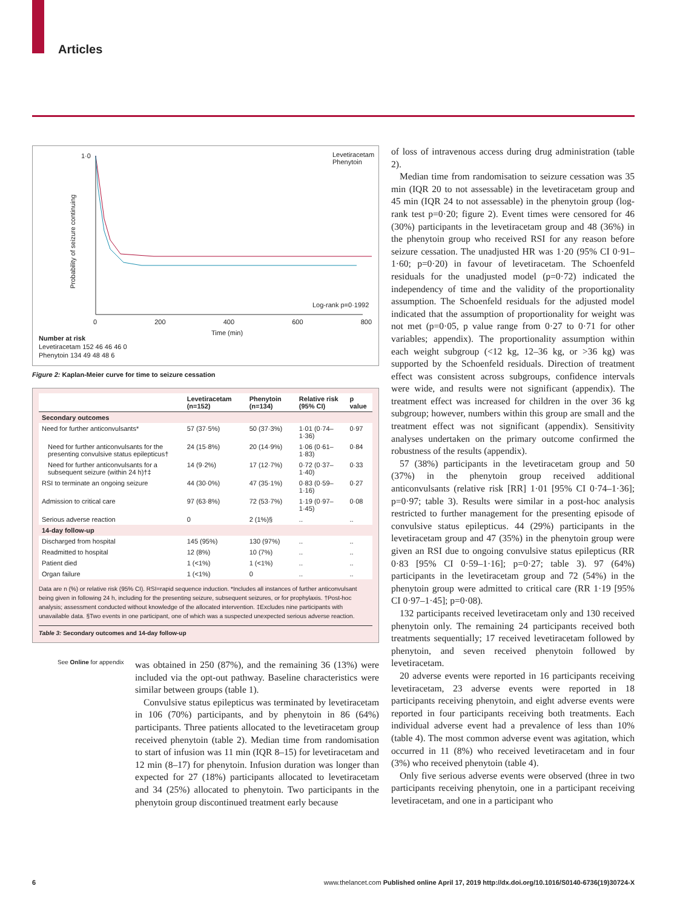Articles
Levetiracetam
Phenytoin
1·0
Log-rank p=0·1992
0 200 400 600 800
Time (min)
Probability of seizure continuing
Number at risk
Levetiracetam 152 46 46 46 0
Phenytoin 134 49 48 48 6
Figure 2: Kaplan-Meier curve for time to seizure cessation
| | Levetiracetam (n=152) | Phenytoin (n=134) | Relative risk (95% CI) | p value |
| --- | --- | --- | --- | --- |
| Secondary outcomes | | | | |
| Need for further anticonvulsants* | 57 (37·5%) | 50 (37·3%) | 1·01 (0·74–1·36) | 0·97 |
| Need for further anticonvulsants for the presenting convulsive status epilepticus† | 24 (15·8%) | 20 (14·9%) | 1·06 (0·61–1·83) | 0·84 |
| Need for further anticonvulsants for a subsequent seizure (within 24 h)†‡ | 14 (9·2%) | 17 (12·7%) | 0·72 (0·37–1·40) | 0·33 |
| RSI to terminate an ongoing seizure | 44 (30·0%) | 47 (35·1%) | 0·83 (0·59–1·16) | 0·27 |
| Admission to critical care | 97 (63·8%) | 72 (53·7%) | 1·19 (0·97–1·45) | 0·08 |
| Serious adverse reaction | 0 | 2 (1%)§ | .. | .. |
| 14-day follow-up | | | | |
| Discharged from hospital | 145 (95%) | 130 (97%) | .. | .. |
| Readmitted to hospital | 12 (8%) | 10 (7%) | .. | .. |
| Patient died | 1 (<1%) | 1 (<1%) | .. | .. |
| Organ failure | 1 (<1%) | 0 | .. | .. |
Data are n (%) or relative risk (95% CI). RSI=rapid sequence induction. *Includes all instances of further anticonvulsant being given in following 24 h, including for the presenting seizure, subsequent seizures, or for prophylaxis. †Post-hoc analysis; assessment conducted without knowledge of the allocated intervention. ‡Excludes nine participants with unavailable data. §Two events in one participant, one of which was a suspected unexpected serious adverse reaction.
Table 3: Secondary outcomes and 14-day follow-up
See Online for appendix
was obtained in 250 (87%), and the remaining 36 (13%) were included via the opt-out pathway. Baseline characteristics were similar between groups (table 1).
Convulsive status epilepticus was terminated by levetiracetam in 106 (70%) participants, and by phenytoin in 86 (64%) participants. Three patients allocated to the levetiracetam group received phenytoin (table 2). Median time from randomisation to start of infusion was 11 min (IQR 8–15) for levetiracetam and 12 min (8–17) for phenytoin. Infusion duration was longer than expected for 27 (18%) participants allocated to levetiracetam and 34 (25%) allocated to phenytoin. Two participants in the phenytoin group discontinued treatment early because
of loss of intravenous access during drug administration (table 2).
Median time from randomisation to seizure cessation was 35 min (IQR 20 to not assessable) in the levetiracetam group and 45 min (IQR 24 to not assessable) in the phenytoin group (log-rank test p=0·20; figure 2). Event times were censored for 46 (30%) participants in the levetiracetam group and 48 (36%) in the phenytoin group who received RSI for any reason before seizure cessation. The unadjusted HR was 1·20 (95% CI 0·91–1·60; p=0·20) in favour of levetiracetam. The Schoenfeld residuals for the unadjusted model (p=0·72) indicated the independency of time and the validity of the proportionality assumption. The Schoenfeld residuals for the adjusted model indicated that the assumption of proportionality for weight was not met (p=0·05, p value range from 0·27 to 0·71 for other variables; appendix). The proportionality assumption within each weight subgroup (<12 kg, 12–36 kg, or >36 kg) was supported by the Schoenfeld residuals. Direction of treatment effect was consistent across subgroups, confidence intervals were wide, and results were not significant (appendix). The treatment effect was increased for children in the over 36 kg subgroup; however, numbers within this group are small and the treatment effect was not significant (appendix). Sensitivity analyses undertaken on the primary outcome confirmed the robustness of the results (appendix).
57 (38%) participants in the levetiracetam group and 50 (37%) in the phenytoin group received additional anticonvulsants (relative risk [RR] 1·01 [95% CI 0·74–1·36]; p=0·97; table 3). Results were similar in a post-hoc analysis restricted to further management for the presenting episode of convulsive status epilepticus. 44 (29%) participants in the levetiracetam group and 47 (35%) in the phenytoin group were given an RSI due to ongoing convulsive status epilepticus (RR 0·83 [95% CI 0·59–1·16]; p=0·27; table 3). 97 (64%) participants in the levetiracetam group and 72 (54%) in the phenytoin group were admitted to critical care (RR 1·19 [95% CI 0·97–1·45]; p=0·08).
132 participants received levetiracetam only and 130 received phenytoin only. The remaining 24 participants received both treatments sequentially; 17 received levetiracetam followed by phenytoin, and seven received phenytoin followed by levetiracetam.
20 adverse events were reported in 16 participants receiving levetiracetam, 23 adverse events were reported in 18 participants receiving phenytoin, and eight adverse events were reported in four participants receiving both treatments. Each individual adverse event had a prevalence of less than 10% (table 4). The most common adverse event was agitation, which occurred in 11 (8%) who received levetiracetam and in four (3%) who received phenytoin (table 4).
Only five serious adverse events were observed (three in two participants receiving phenytoin, one in a participant receiving levetiracetam, and one in a participant who
6 www.thelancet.com Published online April 17, 2019 http://dx.doi.org/10.1016/S0140-6736(19)30724-X